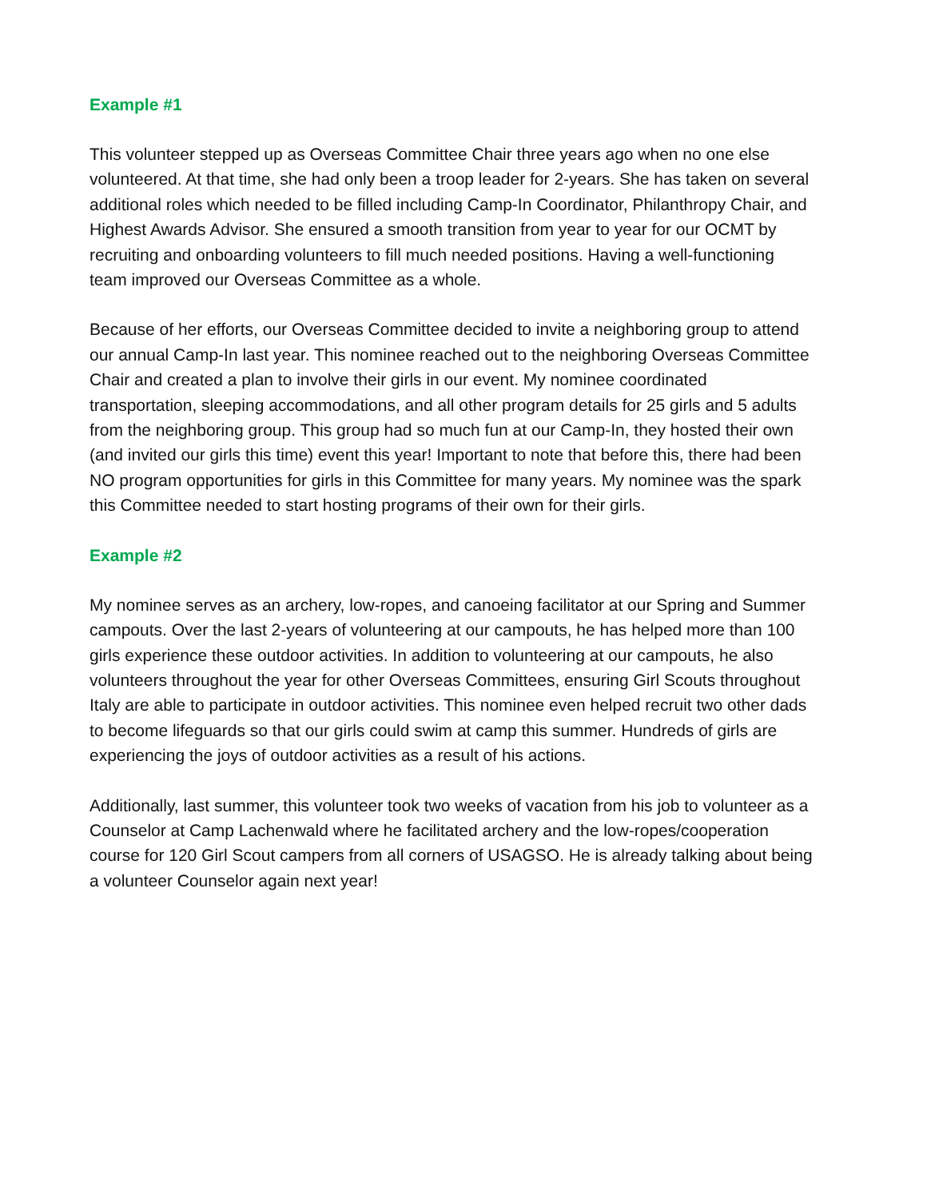Example #1
This volunteer stepped up as Overseas Committee Chair three years ago when no one else volunteered. At that time, she had only been a troop leader for 2-years. She has taken on several additional roles which needed to be filled including Camp-In Coordinator, Philanthropy Chair, and Highest Awards Advisor. She ensured a smooth transition from year to year for our OCMT by recruiting and onboarding volunteers to fill much needed positions. Having a well-functioning team improved our Overseas Committee as a whole.
Because of her efforts, our Overseas Committee decided to invite a neighboring group to attend our annual Camp-In last year. This nominee reached out to the neighboring Overseas Committee Chair and created a plan to involve their girls in our event. My nominee coordinated transportation, sleeping accommodations, and all other program details for 25 girls and 5 adults from the neighboring group. This group had so much fun at our Camp-In, they hosted their own (and invited our girls this time) event this year! Important to note that before this, there had been NO program opportunities for girls in this Committee for many years. My nominee was the spark this Committee needed to start hosting programs of their own for their girls.
Example #2
My nominee serves as an archery, low-ropes, and canoeing facilitator at our Spring and Summer campouts. Over the last 2-years of volunteering at our campouts, he has helped more than 100 girls experience these outdoor activities. In addition to volunteering at our campouts, he also volunteers throughout the year for other Overseas Committees, ensuring Girl Scouts throughout Italy are able to participate in outdoor activities. This nominee even helped recruit two other dads to become lifeguards so that our girls could swim at camp this summer. Hundreds of girls are experiencing the joys of outdoor activities as a result of his actions.
Additionally, last summer, this volunteer took two weeks of vacation from his job to volunteer as a Counselor at Camp Lachenwald where he facilitated archery and the low-ropes/cooperation course for 120 Girl Scout campers from all corners of USAGSO. He is already talking about being a volunteer Counselor again next year!